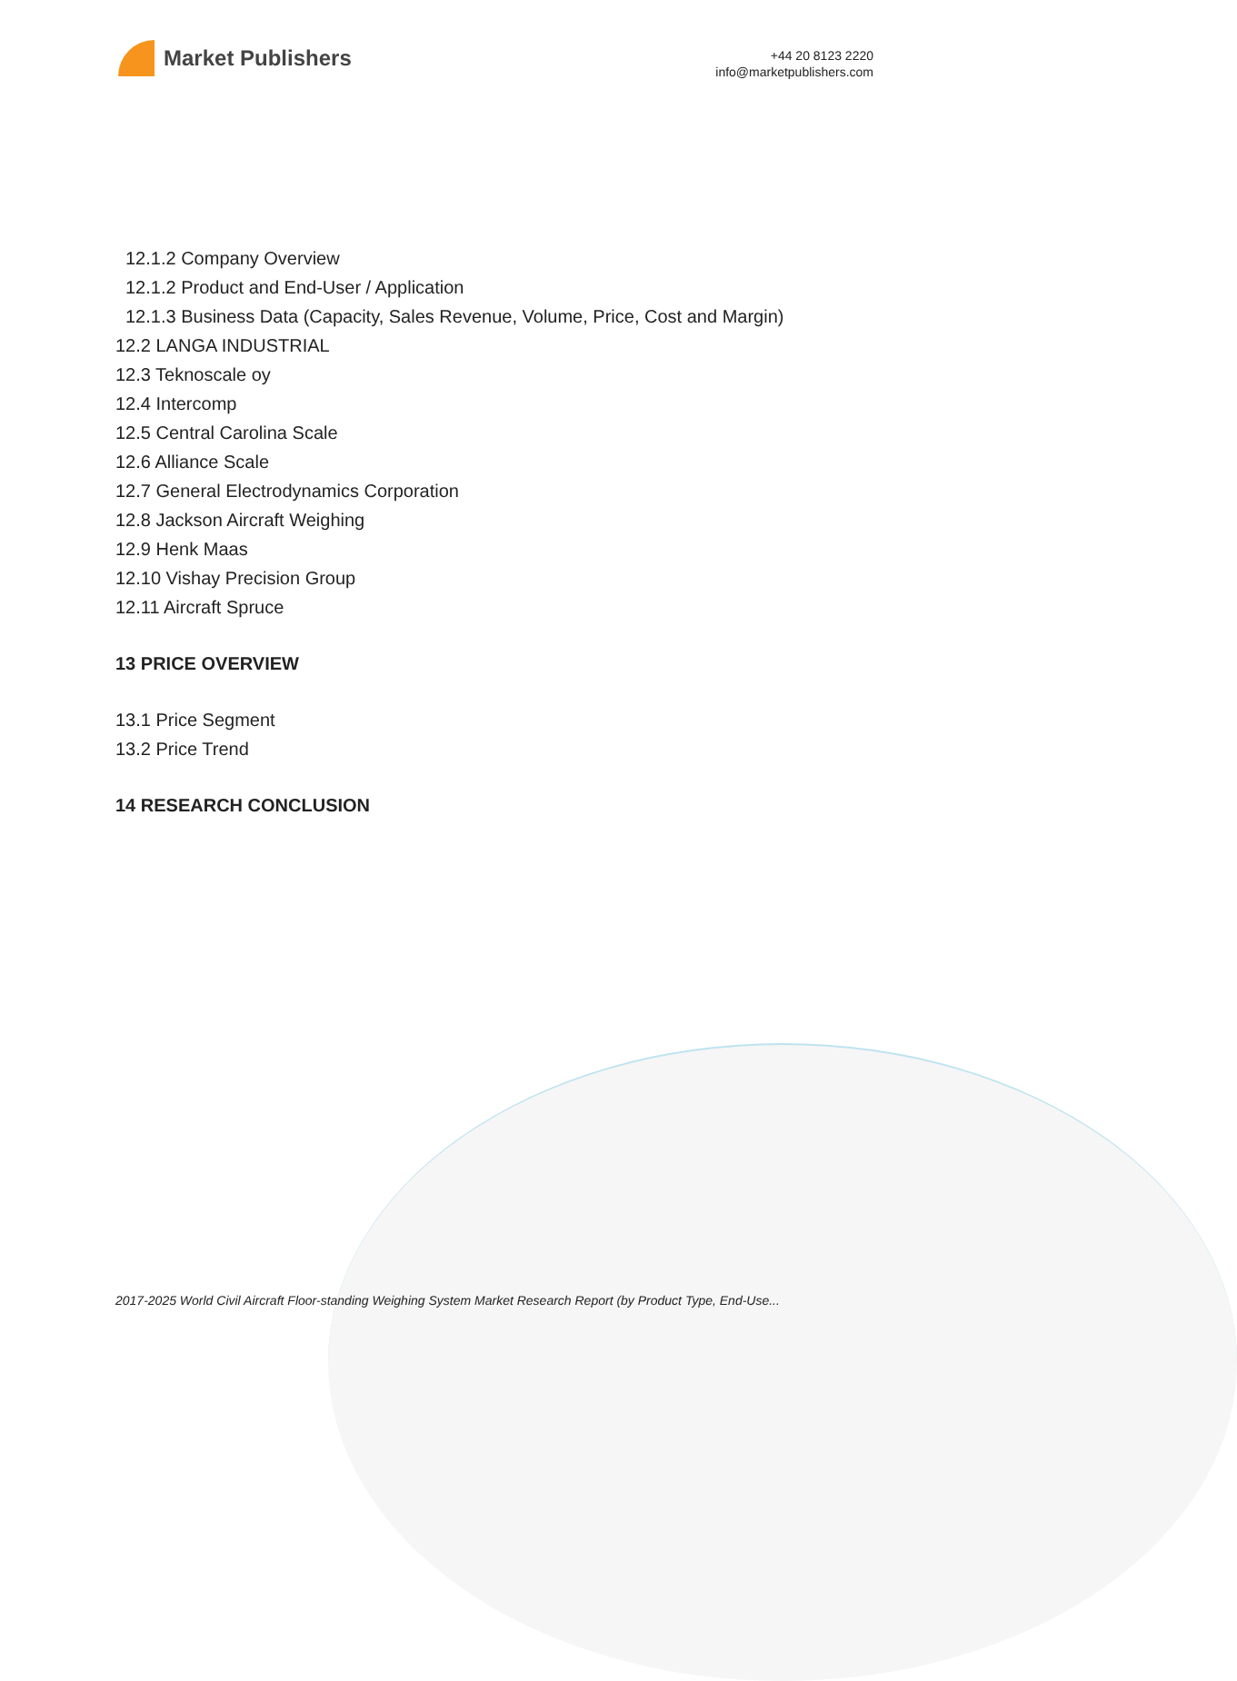Market Publishers
+44 20 8123 2220
info@marketpublishers.com
12.1.2 Company Overview
12.1.2 Product and End-User / Application
12.1.3 Business Data (Capacity, Sales Revenue, Volume, Price, Cost and Margin)
12.2 LANGA INDUSTRIAL
12.3 Teknoscale oy
12.4 Intercomp
12.5 Central Carolina Scale
12.6 Alliance Scale
12.7 General Electrodynamics Corporation
12.8 Jackson Aircraft Weighing
12.9 Henk Maas
12.10 Vishay Precision Group
12.11 Aircraft Spruce
13 PRICE OVERVIEW
13.1 Price Segment
13.2 Price Trend
14 RESEARCH CONCLUSION
2017-2025 World Civil Aircraft Floor-standing Weighing System Market Research Report (by Product Type, End-Use...